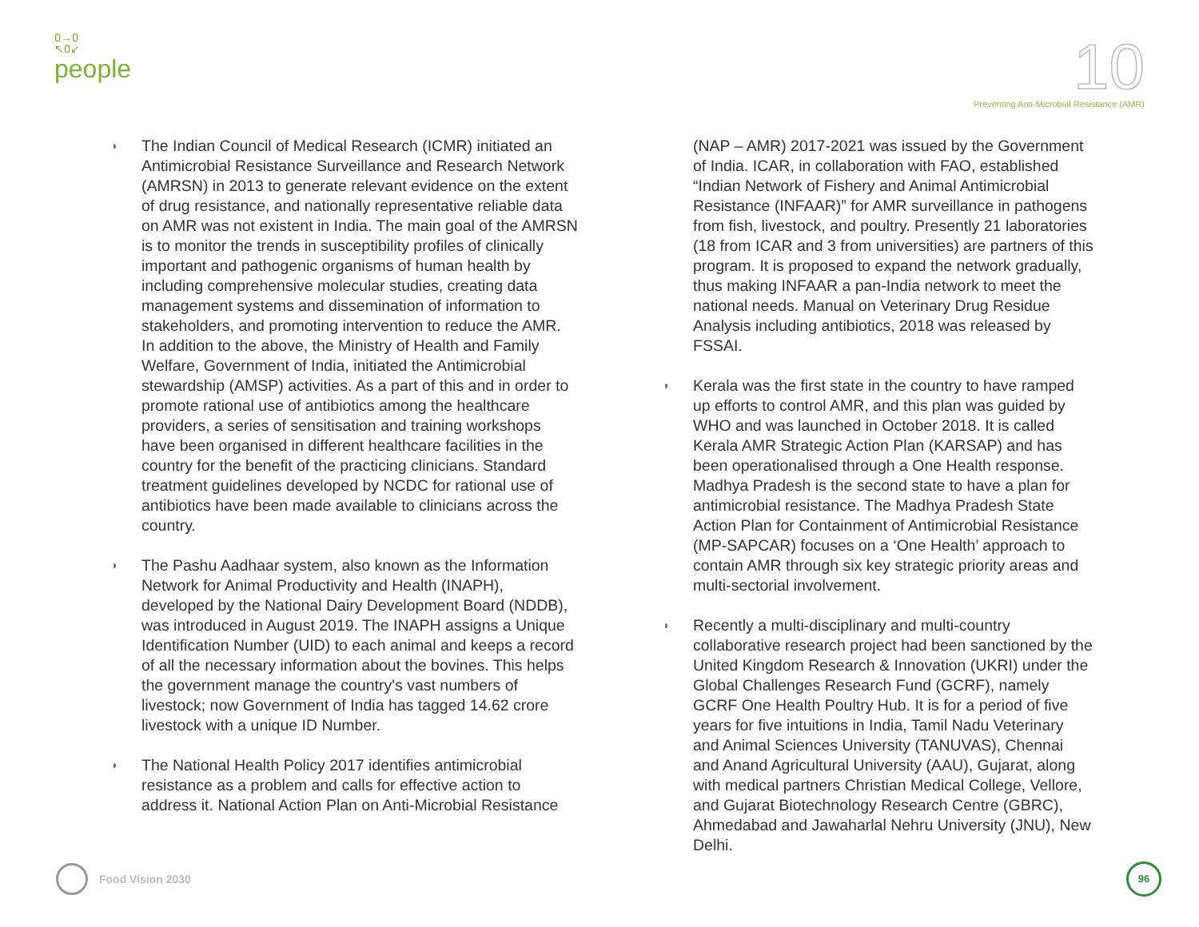ዐ→ዐ
↖ዐ↙
people
10
Preventing Anti-Microbial Resistance (AMR)
◑
The Indian Council of Medical Research (ICMR) initiated an Antimicrobial Resistance Surveillance and Research Network (AMRSN) in 2013 to generate relevant evidence on the extent of drug resistance, and nationally representative reliable data on AMR was not existent in India. The main goal of the AMRSN is to monitor the trends in susceptibility profiles of clinically important and pathogenic organisms of human health by including comprehensive molecular studies, creating data management systems and dissemination of information to stakeholders, and promoting intervention to reduce the AMR. In addition to the above, the Ministry of Health and Family Welfare, Government of India, initiated the Antimicrobial stewardship (AMSP) activities. As a part of this and in order to promote rational use of antibiotics among the healthcare providers, a series of sensitisation and training workshops have been organised in different healthcare facilities in the country for the benefit of the practicing clinicians. Standard treatment guidelines developed by NCDC for rational use of antibiotics have been made available to clinicians across the country.
◑
The Pashu Aadhaar system, also known as the Information Network for Animal Productivity and Health (INAPH), developed by the National Dairy Development Board (NDDB), was introduced in August 2019. The INAPH assigns a Unique Identification Number (UID) to each animal and keeps a record of all the necessary information about the bovines. This helps the government manage the country's vast numbers of livestock; now Government of India has tagged 14.62 crore livestock with a unique ID Number.
◑
The National Health Policy 2017 identifies antimicrobial resistance as a problem and calls for effective action to address it. National Action Plan on Anti-Microbial Resistance
(NAP – AMR) 2017-2021 was issued by the Government of India. ICAR, in collaboration with FAO, established “Indian Network of Fishery and Animal Antimicrobial Resistance (INFAAR)” for AMR surveillance in pathogens from fish, livestock, and poultry. Presently 21 laboratories (18 from ICAR and 3 from universities) are partners of this program. It is proposed to expand the network gradually, thus making INFAAR a pan-India network to meet the national needs. Manual on Veterinary Drug Residue Analysis including antibiotics, 2018 was released by FSSAI.
◑
Kerala was the first state in the country to have ramped up efforts to control AMR, and this plan was guided by WHO and was launched in October 2018. It is called Kerala AMR Strategic Action Plan (KARSAP) and has been operationalised through a One Health response. Madhya Pradesh is the second state to have a plan for antimicrobial resistance. The Madhya Pradesh State Action Plan for Containment of Antimicrobial Resistance (MP-SAPCAR) focuses on a ‘One Health’ approach to contain AMR through six key strategic priority areas and multi-sectorial involvement.
◑
Recently a multi-disciplinary and multi-country collaborative research project had been sanctioned by the United Kingdom Research & Innovation (UKRI) under the Global Challenges Research Fund (GCRF), namely GCRF One Health Poultry Hub. It is for a period of five years for five intuitions in India, Tamil Nadu Veterinary and Animal Sciences University (TANUVAS), Chennai and Anand Agricultural University (AAU), Gujarat, along with medical partners Christian Medical College, Vellore, and Gujarat Biotechnology Research Centre (GBRC), Ahmedabad and Jawaharlal Nehru University (JNU), New Delhi.
Food Vision 2030 96